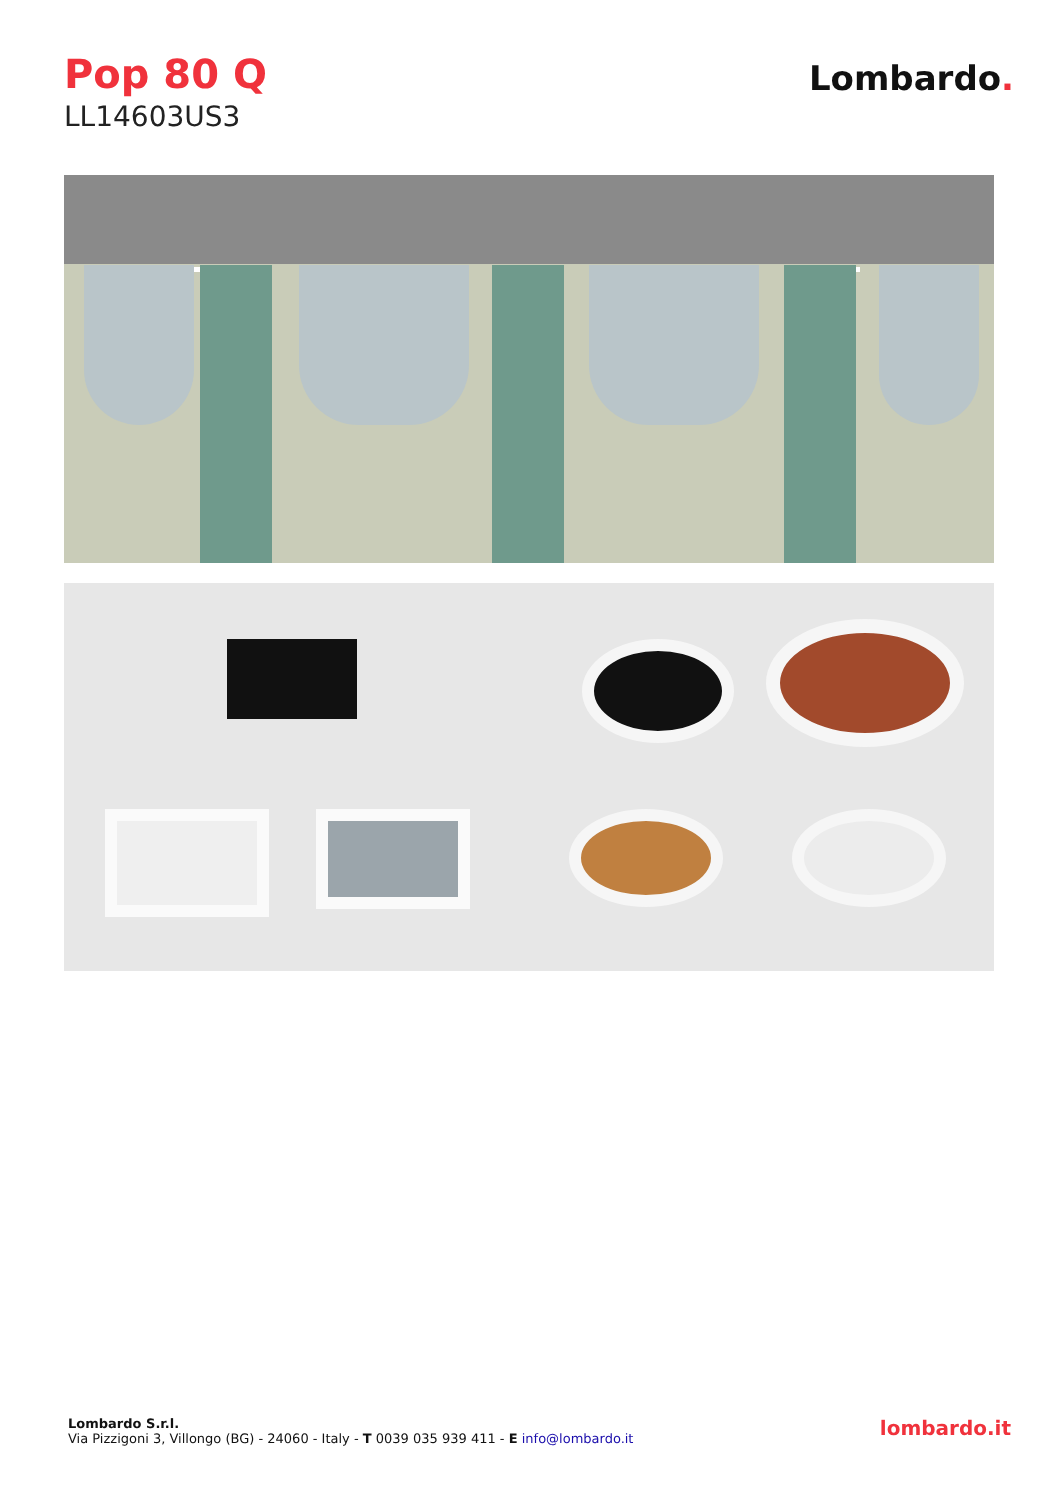Pop 80 Q
LL14603US3
Lombardo.
Lombardo S.r.l.
Via Pizzigoni 3, Villongo (BG) - 24060 - Italy - T 0039 035 939 411 - E info@lombardo.it
lombardo.it